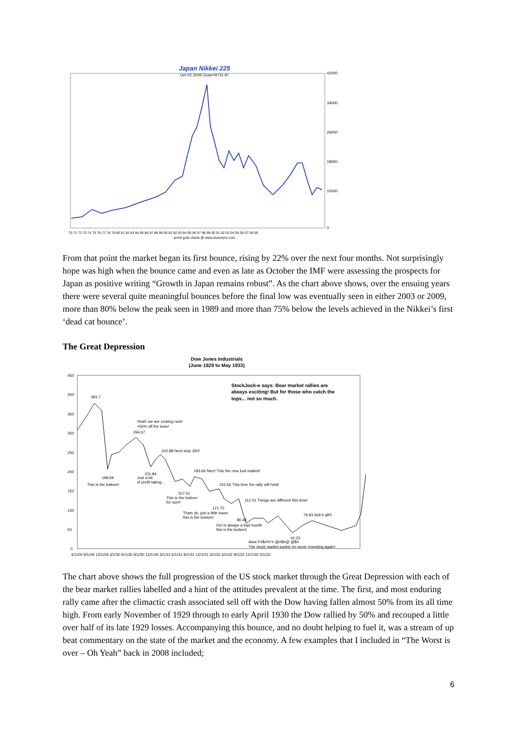Japan Nikkei 225
Oct-02 2009 Close=9731.87
42000
34000
26000
18000
10000
0
70 71 72 73 74 75 76 77 78 79 80 81 82 83 84 85 86 87 88 89 90 91 92 93 94 95 96 97 98 99 00 01 02 03 04 05 06 07 08 09
world gold charts @ www.sharelynx.com
From that point the market began its first bounce, rising by 22% over the next four months. Not surprisingly hope was high when the bounce came and even as late as October the IMF were assessing the prospects for Japan as positive writing “Growth in Japan remains robust”. As the chart above shows, over the ensuing years there were several quite meaningful bounces before the final low was eventually seen in either 2003 or 2009, more than 80% below the peak seen in 1989 and more than 75% below the levels achieved in the Nikkei’s first ‘dead cat bounce’.
The Great Depression
Dow Jones Industrials
(June 1929 to May 1933)
450
400
350
300
250
200
150
100
50
0
381.7
Yeah! we are rocking now!
+50% off the lows!
294.07
242.88 Next stop 350!
198.69
This is the bottom!
211.84
Just a bit
of profit taking...
183.66 Nice! This the new bull market!
152.66 This time the rally will hold!
157.51
This is the bottom
for sure!
112.01 Things are different this time!
121.70
Thats ok, just a little lower,
this is the bottom!
86.48
Oct is always a bad month
this is the bottom!
79.93 Sell it all!!!
41.22
Aww F#$#%*# @#$#@ @$#
The stock market sucks! Im never investing again!
6/1/29 9/1/29 12/1/29 3/1/30 6/1/30 9/1/30 12/1/30 3/1/31 6/1/31 9/1/31 12/1/31 3/1/32 6/1/32 9/1/32 12/1/32 3/1/33
StockJock-e says: Bear market rallies are
always exciting! But for those who catch the
tops... not so much.
The chart above shows the full progression of the US stock market through the Great Depression with each of the bear market rallies labelled and a hint of the attitudes prevalent at the time. The first, and most enduring rally came after the climactic crash associated sell off with the Dow having fallen almost 50% from its all time high. From early November of 1929 through to early April 1930 the Dow rallied by 50% and recouped a little over half of its late 1929 losses. Accompanying this bounce, and no doubt helping to fuel it, was a stream of up beat commentary on the state of the market and the economy. A few examples that I included in “The Worst is over – Oh Yeah” back in 2008 included;
6